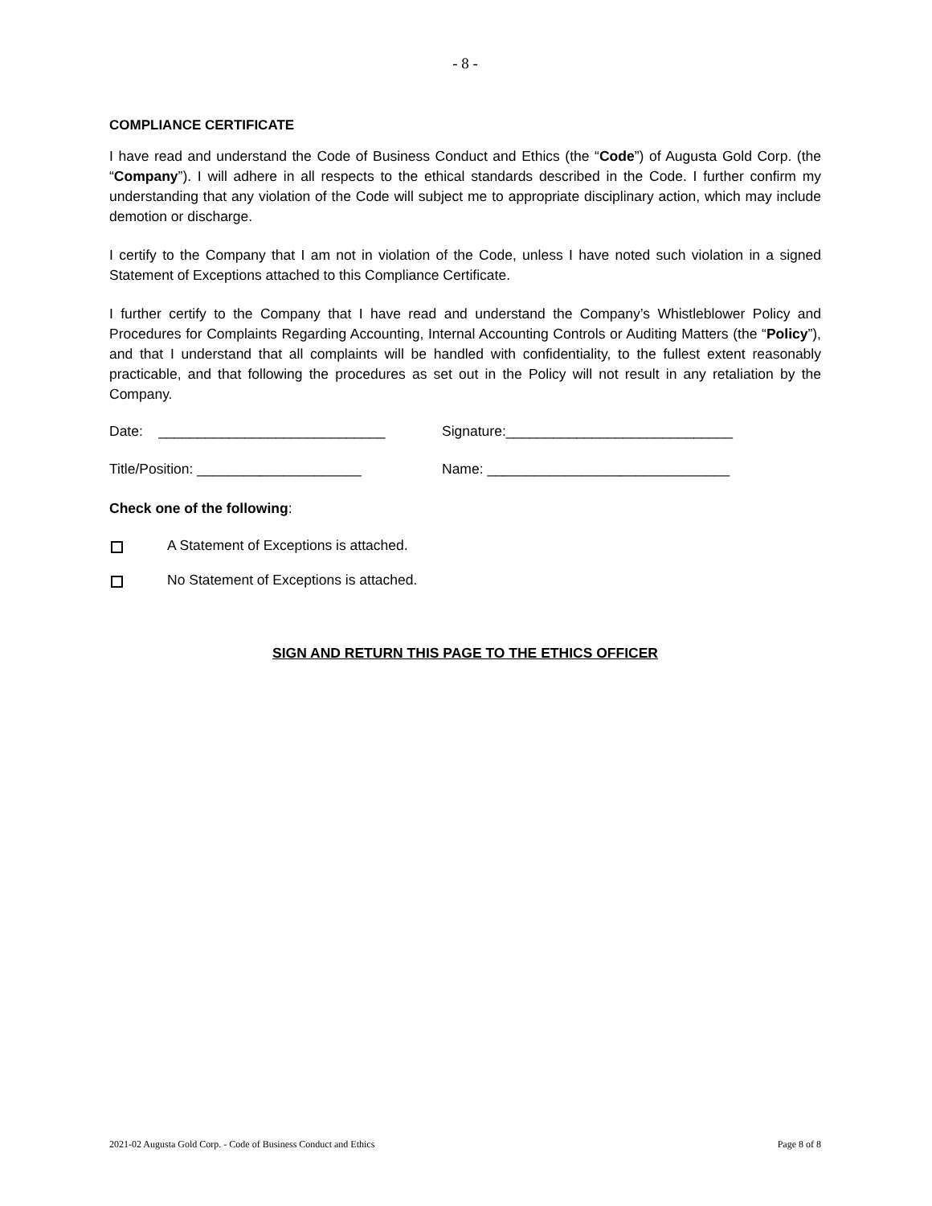- 8 -
COMPLIANCE CERTIFICATE
I have read and understand the Code of Business Conduct and Ethics (the “Code”) of Augusta Gold Corp. (the “Company”). I will adhere in all respects to the ethical standards described in the Code. I further confirm my understanding that any violation of the Code will subject me to appropriate disciplinary action, which may include demotion or discharge.
I certify to the Company that I am not in violation of the Code, unless I have noted such violation in a signed Statement of Exceptions attached to this Compliance Certificate.
I further certify to the Company that I have read and understand the Company’s Whistleblower Policy and Procedures for Complaints Regarding Accounting, Internal Accounting Controls or Auditing Matters (the “Policy”), and that I understand that all complaints will be handled with confidentiality, to the fullest extent reasonably practicable, and that following the procedures as set out in the Policy will not result in any retaliation by the Company.
Date: _____________________________ Signature:_____________________________
Title/Position: _____________________ Name: _______________________________
Check one of the following:
A Statement of Exceptions is attached.
No Statement of Exceptions is attached.
SIGN AND RETURN THIS PAGE TO THE ETHICS OFFICER
2021-02 Augusta Gold Corp. - Code of Business Conduct and Ethics Page 8 of 8